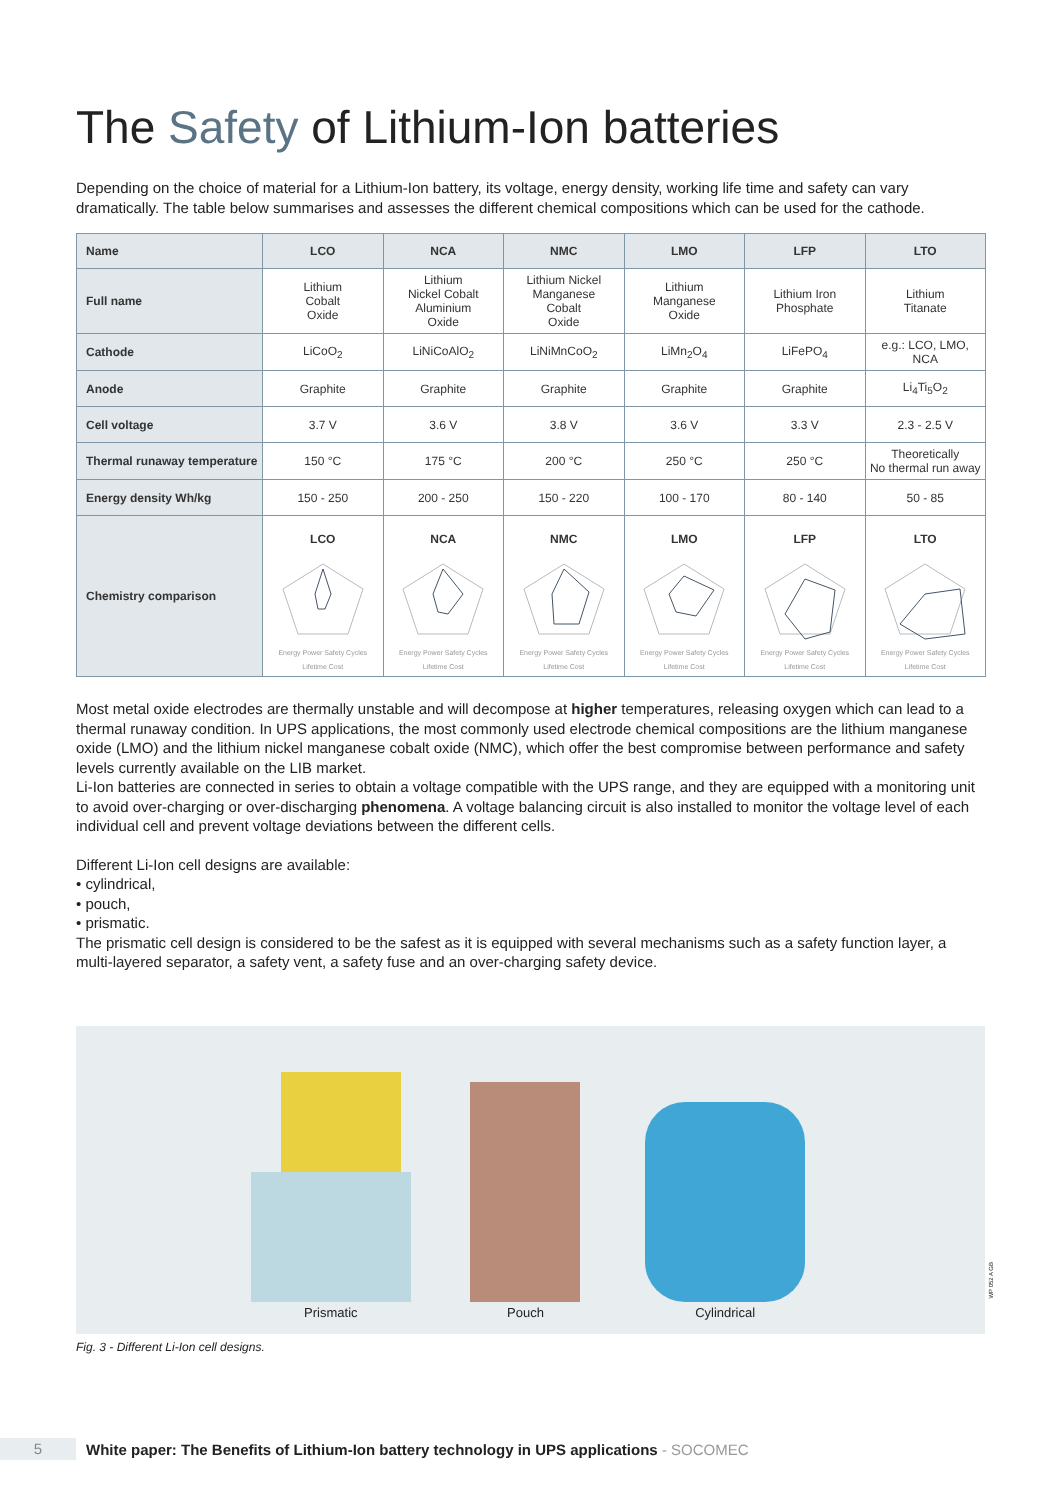The Safety of Lithium-Ion batteries
Depending on the choice of material for a Lithium-Ion battery, its voltage, energy density, working life time and safety can vary dramatically. The table below summarises and assesses the different chemical compositions which can be used for the cathode.
| Name | LCO | NCA | NMC | LMO | LFP | LTO |
| --- | --- | --- | --- | --- | --- | --- |
| Full name | Lithium Cobalt Oxide | Lithium Nickel Cobalt Aluminium Oxide | Lithium Nickel Manganese Cobalt Oxide | Lithium Manganese Oxide | Lithium Iron Phosphate | Lithium Titanate |
| Cathode | LiCoO<sub>2</sub> | LiNiCoAlO<sub>2</sub> | LiNiMnCoO<sub>2</sub> | LiMn<sub>2</sub>O<sub>4</sub> | LiFePO<sub>4</sub> | e.g.: LCO, LMO, NCA |
| Anode | Graphite | Graphite | Graphite | Graphite | Graphite | Li<sub>4</sub>Ti<sub>5</sub>O<sub>2</sub> |
| Cell voltage | 3.7 V | 3.6 V | 3.8 V | 3.6 V | 3.3 V | 2.3 - 2.5 V |
| Thermal runaway temperature | 150 °C | 175 °C | 200 °C | 250 °C | 250 °C | Theoretically No thermal run away |
| Energy density Wh/kg | 150 - 250 | 200 - 250 | 150 - 220 | 100 - 170 | 80 - 140 | 50 - 85 |
| Chemistry comparison | LCO Energy Power Safety Cycles Lifetime Cost | NCA Energy Power Safety Cycles Lifetime Cost | NMC Energy Power Safety Cycles Lifetime Cost | LMO Energy Power Safety Cycles Lifetime Cost | LFP Energy Power Safety Cycles Lifetime Cost | LTO Energy Power Safety Cycles Lifetime Cost |
Most metal oxide electrodes are thermally unstable and will decompose at higher temperatures, releasing oxygen which can lead to a thermal runaway condition. In UPS applications, the most commonly used electrode chemical compositions are the lithium manganese oxide (LMO) and the lithium nickel manganese cobalt oxide (NMC), which offer the best compromise between performance and safety levels currently available on the LIB market.
Li-Ion batteries are connected in series to obtain a voltage compatible with the UPS range, and they are equipped with a monitoring unit to avoid over-charging or over-discharging phenomena. A voltage balancing circuit is also installed to monitor the voltage level of each individual cell and prevent voltage deviations between the different cells.
Different Li-Ion cell designs are available:
• cylindrical,
• pouch,
• prismatic.
The prismatic cell design is considered to be the safest as it is equipped with several mechanisms such as a safety function layer, a multi-layered separator, a safety vent, a safety fuse and an over-charging safety device.
Prismatic
Pouch
Cylindrical
Fig. 3 - Different Li-Ion cell designs.
WP 052 A GB
5
White paper: The Benefits of Lithium-Ion battery technology in UPS applications - SOCOMEC